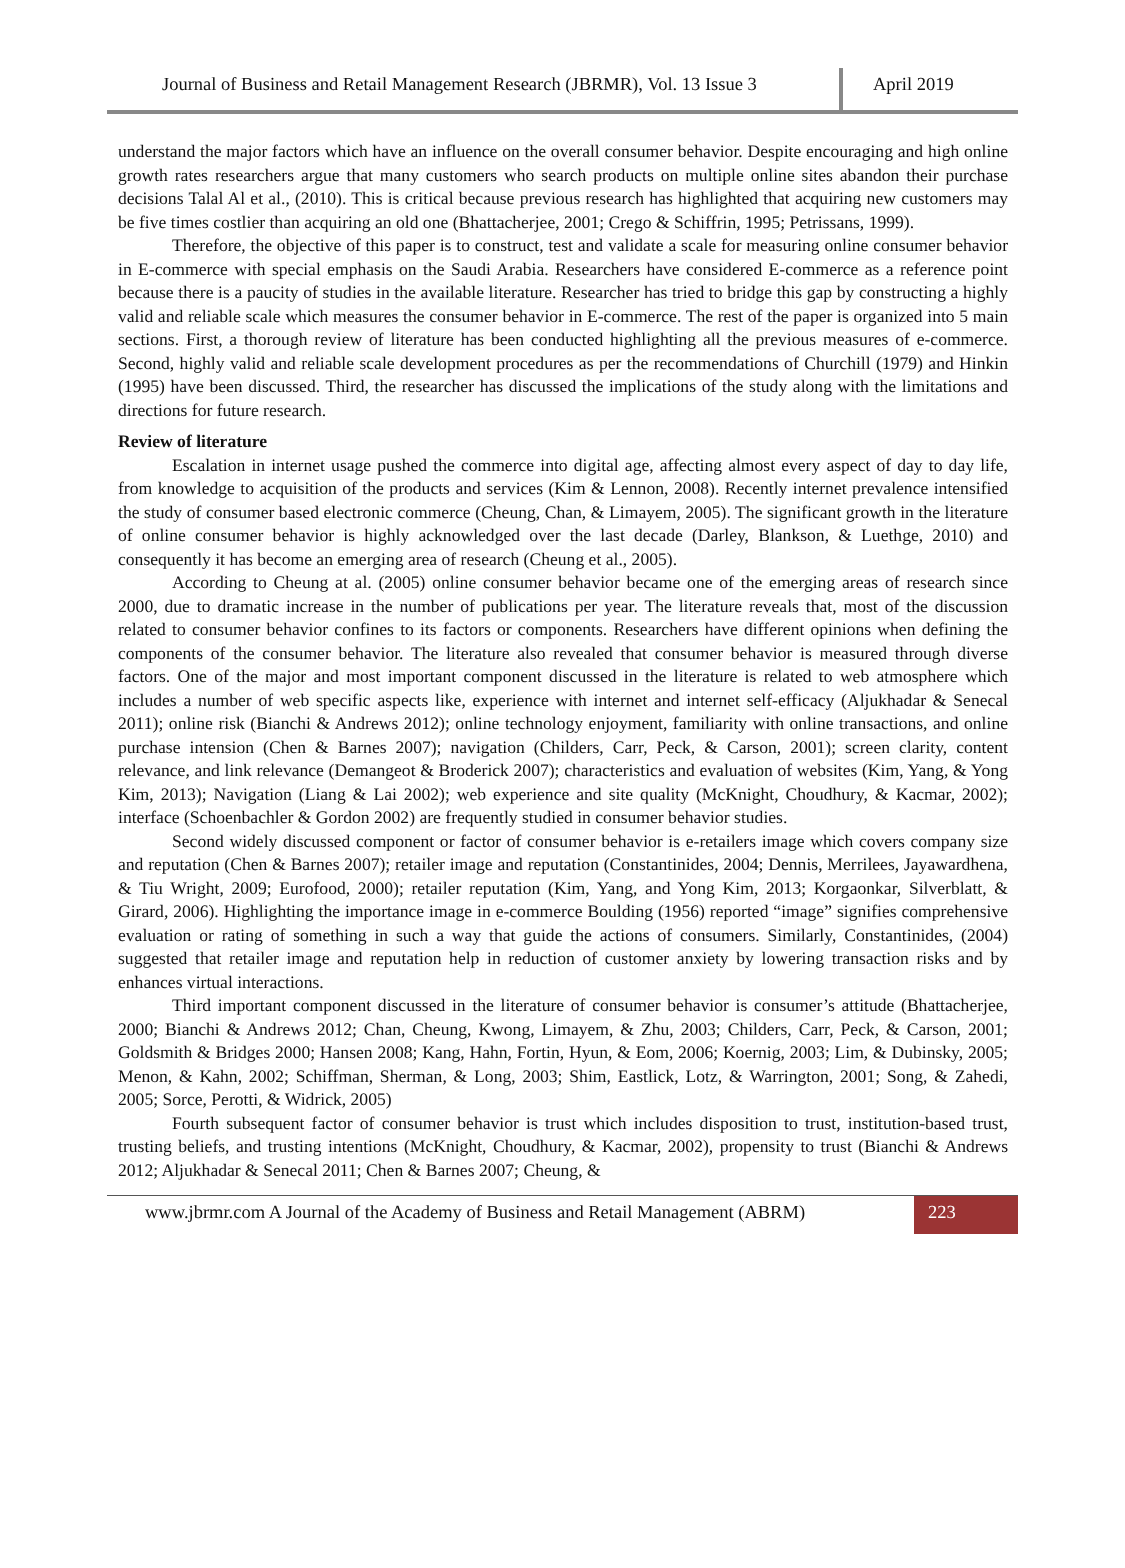Journal of Business and Retail Management Research (JBRMR), Vol. 13 Issue 3
April 2019
understand the major factors which have an influence on the overall consumer behavior. Despite encouraging and high online growth rates researchers argue that many customers who search products on multiple online sites abandon their purchase decisions Talal Al et al., (2010). This is critical because previous research has highlighted that acquiring new customers may be five times costlier than acquiring an old one (Bhattacherjee, 2001; Crego & Schiffrin, 1995; Petrissans, 1999).
Therefore, the objective of this paper is to construct, test and validate a scale for measuring online consumer behavior in E-commerce with special emphasis on the Saudi Arabia. Researchers have considered E-commerce as a reference point because there is a paucity of studies in the available literature. Researcher has tried to bridge this gap by constructing a highly valid and reliable scale which measures the consumer behavior in E-commerce. The rest of the paper is organized into 5 main sections. First, a thorough review of literature has been conducted highlighting all the previous measures of e-commerce. Second, highly valid and reliable scale development procedures as per the recommendations of Churchill (1979) and Hinkin (1995) have been discussed. Third, the researcher has discussed the implications of the study along with the limitations and directions for future research.
Review of literature
Escalation in internet usage pushed the commerce into digital age, affecting almost every aspect of day to day life, from knowledge to acquisition of the products and services (Kim & Lennon, 2008). Recently internet prevalence intensified the study of consumer based electronic commerce (Cheung, Chan, & Limayem, 2005). The significant growth in the literature of online consumer behavior is highly acknowledged over the last decade (Darley, Blankson, & Luethge, 2010) and consequently it has become an emerging area of research (Cheung et al., 2005).
According to Cheung at al. (2005) online consumer behavior became one of the emerging areas of research since 2000, due to dramatic increase in the number of publications per year. The literature reveals that, most of the discussion related to consumer behavior confines to its factors or components. Researchers have different opinions when defining the components of the consumer behavior. The literature also revealed that consumer behavior is measured through diverse factors. One of the major and most important component discussed in the literature is related to web atmosphere which includes a number of web specific aspects like, experience with internet and internet self-efficacy (Aljukhadar & Senecal 2011); online risk (Bianchi & Andrews 2012); online technology enjoyment, familiarity with online transactions, and online purchase intension (Chen & Barnes 2007); navigation (Childers, Carr, Peck, & Carson, 2001); screen clarity, content relevance, and link relevance (Demangeot & Broderick 2007); characteristics and evaluation of websites (Kim, Yang, & Yong Kim, 2013); Navigation (Liang & Lai 2002); web experience and site quality (McKnight, Choudhury, & Kacmar, 2002); interface (Schoenbachler & Gordon 2002) are frequently studied in consumer behavior studies.
Second widely discussed component or factor of consumer behavior is e-retailers image which covers company size and reputation (Chen & Barnes 2007); retailer image and reputation (Constantinides, 2004; Dennis, Merrilees, Jayawardhena, & Tiu Wright, 2009; Eurofood, 2000); retailer reputation (Kim, Yang, and Yong Kim, 2013; Korgaonkar, Silverblatt, & Girard, 2006). Highlighting the importance image in e-commerce Boulding (1956) reported “image” signifies comprehensive evaluation or rating of something in such a way that guide the actions of consumers. Similarly, Constantinides, (2004) suggested that retailer image and reputation help in reduction of customer anxiety by lowering transaction risks and by enhances virtual interactions.
Third important component discussed in the literature of consumer behavior is consumer’s attitude (Bhattacherjee, 2000; Bianchi & Andrews 2012; Chan, Cheung, Kwong, Limayem, & Zhu, 2003; Childers, Carr, Peck, & Carson, 2001; Goldsmith & Bridges 2000; Hansen 2008; Kang, Hahn, Fortin, Hyun, & Eom, 2006; Koernig, 2003; Lim, & Dubinsky, 2005; Menon, & Kahn, 2002; Schiffman, Sherman, & Long, 2003; Shim, Eastlick, Lotz, & Warrington, 2001; Song, & Zahedi, 2005; Sorce, Perotti, & Widrick, 2005)
Fourth subsequent factor of consumer behavior is trust which includes disposition to trust, institution-based trust, trusting beliefs, and trusting intentions (McKnight, Choudhury, & Kacmar, 2002), propensity to trust (Bianchi & Andrews 2012; Aljukhadar & Senecal 2011; Chen & Barnes 2007; Cheung, &
www.jbrmr.com A Journal of the Academy of Business and Retail Management (ABRM)
223